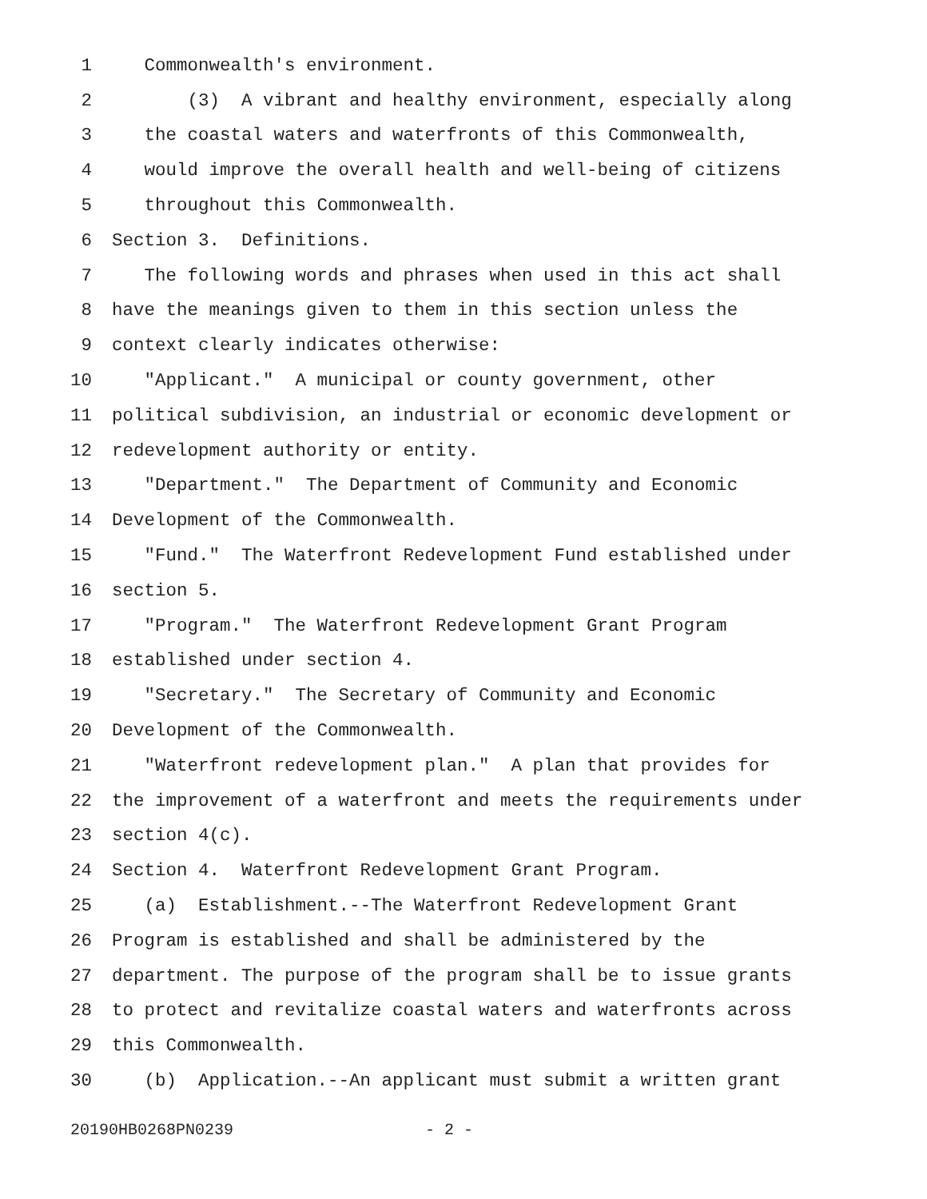1 Commonwealth's environment.
2 (3) A vibrant and healthy environment, especially along
3 the coastal waters and waterfronts of this Commonwealth,
4 would improve the overall health and well-being of citizens
5 throughout this Commonwealth.
6 Section 3. Definitions.
7 The following words and phrases when used in this act shall
8 have the meanings given to them in this section unless the
9 context clearly indicates otherwise:
10 "Applicant." A municipal or county government, other
11 political subdivision, an industrial or economic development or
12 redevelopment authority or entity.
13 "Department." The Department of Community and Economic
14 Development of the Commonwealth.
15 "Fund." The Waterfront Redevelopment Fund established under
16 section 5.
17 "Program." The Waterfront Redevelopment Grant Program
18 established under section 4.
19 "Secretary." The Secretary of Community and Economic
20 Development of the Commonwealth.
21 "Waterfront redevelopment plan." A plan that provides for
22 the improvement of a waterfront and meets the requirements under
23 section 4(c).
24 Section 4. Waterfront Redevelopment Grant Program.
25 (a) Establishment.--The Waterfront Redevelopment Grant
26 Program is established and shall be administered by the
27 department. The purpose of the program shall be to issue grants
28 to protect and revitalize coastal waters and waterfronts across
29 this Commonwealth.
30 (b) Application.--An applicant must submit a written grant
20190HB0268PN0239 - 2 -